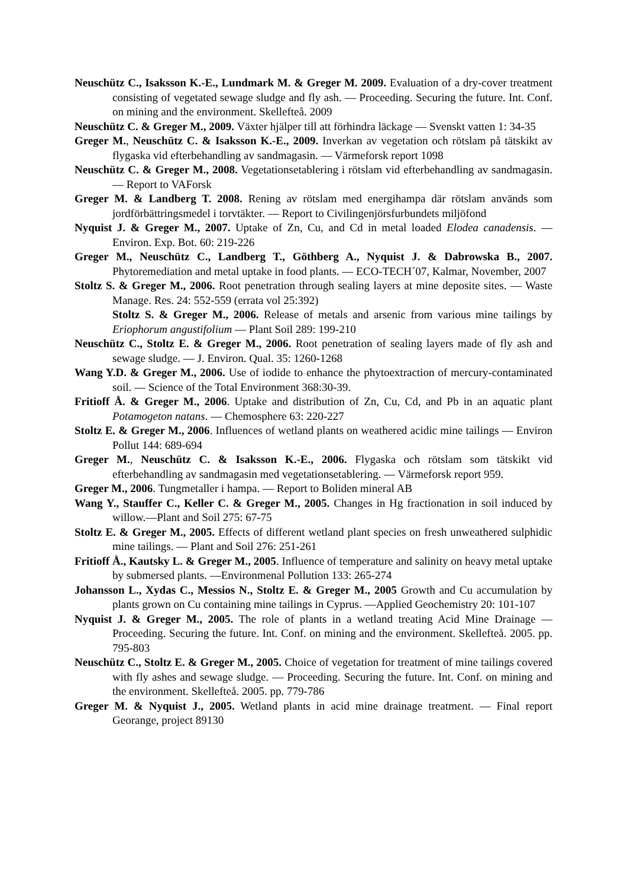Neuschütz C., Isaksson K.-E., Lundmark M. & Greger M. 2009. Evaluation of a dry-cover treatment consisting of vegetated sewage sludge and fly ash. — Proceeding. Securing the future. Int. Conf. on mining and the environment. Skellefteå. 2009
Neuschütz C. & Greger M., 2009. Växter hjälper till att förhindra läckage — Svenskt vatten 1: 34-35
Greger M., Neuschütz C. & Isaksson K.-E., 2009. Inverkan av vegetation och rötslam på tätskikt av flygaska vid efterbehandling av sandmagasin. — Värmeforsk report 1098
Neuschütz C. & Greger M., 2008. Vegetationsetablering i rötslam vid efterbehandling av sandmagasin. — Report to VAForsk
Greger M. & Landberg T. 2008. Rening av rötslam med energihampa där rötslam används som jordförbättringsmedel i torvtäkter. — Report to Civilingenjörsfurbundets miljöfond
Nyquist J. & Greger M., 2007. Uptake of Zn, Cu, and Cd in metal loaded Elodea canadensis. — Environ. Exp. Bot. 60: 219-226
Greger M., Neuschütz C., Landberg T., Göthberg A., Nyquist J. & Dabrowska B., 2007. Phytoremediation and metal uptake in food plants. — ECO-TECH´07, Kalmar, November, 2007
Stoltz S. & Greger M., 2006. Root penetration through sealing layers at mine deposite sites. — Waste Manage. Res. 24: 552-559 (errata vol 25:392)
Stoltz S. & Greger M., 2006. Release of metals and arsenic from various mine tailings by Eriophorum angustifolium — Plant Soil 289: 199-210
Neuschütz C., Stoltz E. & Greger M., 2006. Root penetration of sealing layers made of fly ash and sewage sludge. — J. Environ. Qual. 35: 1260-1268
Wang Y.D. & Greger M., 2006. Use of iodide to enhance the phytoextraction of mercury-contaminated soil. — Science of the Total Environment 368:30-39.
Fritioff Å. & Greger M., 2006. Uptake and distribution of Zn, Cu, Cd, and Pb in an aquatic plant Potamogeton natans. — Chemosphere 63: 220-227
Stoltz E. & Greger M., 2006. Influences of wetland plants on weathered acidic mine tailings — Environ Pollut 144: 689-694
Greger M., Neuschütz C. & Isaksson K.-E., 2006. Flygaska och rötslam som tätskikt vid efterbehandling av sandmagasin med vegetationsetablering. — Värmeforsk report 959.
Greger M., 2006. Tungmetaller i hampa. — Report to Boliden mineral AB
Wang Y., Stauffer C., Keller C. & Greger M., 2005. Changes in Hg fractionation in soil induced by willow.—Plant and Soil 275: 67-75
Stoltz E. & Greger M., 2005. Effects of different wetland plant species on fresh unweathered sulphidic mine tailings. — Plant and Soil 276: 251-261
Fritioff Å., Kautsky L. & Greger M., 2005. Influence of temperature and salinity on heavy metal uptake by submersed plants. —Environmenal Pollution 133: 265-274
Johansson L., Xydas C., Messios N., Stoltz E. & Greger M., 2005 Growth and Cu accumulation by plants grown on Cu containing mine tailings in Cyprus. —Applied Geochemistry 20: 101-107
Nyquist J. & Greger M., 2005. The role of plants in a wetland treating Acid Mine Drainage — Proceeding. Securing the future. Int. Conf. on mining and the environment. Skellefteå. 2005. pp. 795-803
Neuschütz C., Stoltz E. & Greger M., 2005. Choice of vegetation for treatment of mine tailings covered with fly ashes and sewage sludge. — Proceeding. Securing the future. Int. Conf. on mining and the environment. Skellefteå. 2005. pp. 779-786
Greger M. & Nyquist J., 2005. Wetland plants in acid mine drainage treatment. — Final report Georange, project 89130